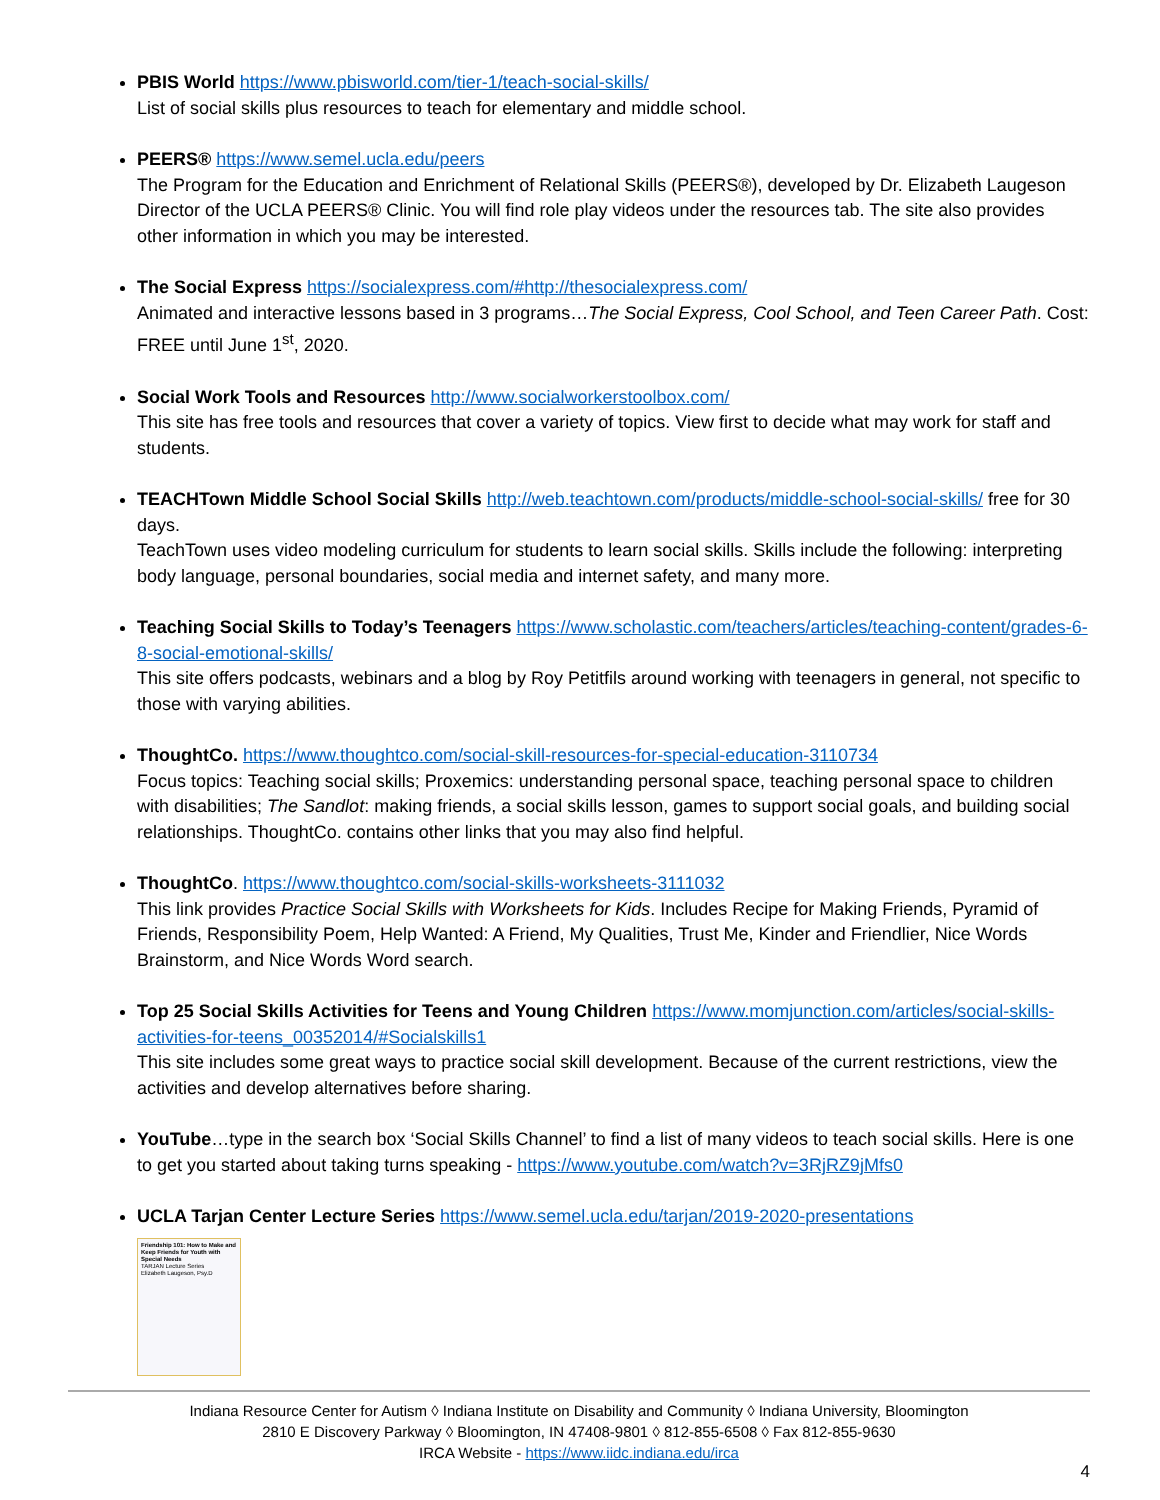PBIS World https://www.pbisworld.com/tier-1/teach-social-skills/
List of social skills plus resources to teach for elementary and middle school.
PEERS® https://www.semel.ucla.edu/peers
The Program for the Education and Enrichment of Relational Skills (PEERS®), developed by Dr. Elizabeth Laugeson Director of the UCLA PEERS® Clinic. You will find role play videos under the resources tab. The site also provides other information in which you may be interested.
The Social Express https://socialexpress.com/#http://thesocialexpress.com/
Animated and interactive lessons based in 3 programs…The Social Express, Cool School, and Teen Career Path. Cost: FREE until June 1<sup>st</sup>, 2020.
Social Work Tools and Resources http://www.socialworkerstoolbox.com/
This site has free tools and resources that cover a variety of topics. View first to decide what may work for staff and students.
TEACHTown Middle School Social Skills http://web.teachtown.com/products/middle-school-social-skills/ free for 30 days.
TeachTown uses video modeling curriculum for students to learn social skills. Skills include the following: interpreting body language, personal boundaries, social media and internet safety, and many more.
Teaching Social Skills to Today’s Teenagers https://www.scholastic.com/teachers/articles/teaching-content/grades-6-8-social-emotional-skills/
This site offers podcasts, webinars and a blog by Roy Petitfils around working with teenagers in general, not specific to those with varying abilities.
ThoughtCo. https://www.thoughtco.com/social-skill-resources-for-special-education-3110734
Focus topics: Teaching social skills; Proxemics: understanding personal space, teaching personal space to children with disabilities; The Sandlot: making friends, a social skills lesson, games to support social goals, and building social relationships. ThoughtCo. contains other links that you may also find helpful.
ThoughtCo. https://www.thoughtco.com/social-skills-worksheets-3111032
This link provides Practice Social Skills with Worksheets for Kids. Includes Recipe for Making Friends, Pyramid of Friends, Responsibility Poem, Help Wanted: A Friend, My Qualities, Trust Me, Kinder and Friendlier, Nice Words Brainstorm, and Nice Words Word search.
Top 25 Social Skills Activities for Teens and Young Children https://www.momjunction.com/articles/social-skills-activities-for-teens_00352014/#Socialskills1
This site includes some great ways to practice social skill development. Because of the current restrictions, view the activities and develop alternatives before sharing.
YouTube…type in the search box ‘Social Skills Channel’ to find a list of many videos to teach social skills. Here is one to get you started about taking turns speaking - https://www.youtube.com/watch?v=3RjRZ9jMfs0
UCLA Tarjan Center Lecture Series https://www.semel.ucla.edu/tarjan/2019-2020-presentations
Friendship 101: How to Make and Keep Friends for Youth with Special Needs
TARJAN Lecture Series
Elizabeth Laugeson, Psy.D
Indiana Resource Center for Autism ◊ Indiana Institute on Disability and Community ◊ Indiana University, Bloomington
2810 E Discovery Parkway ◊ Bloomington, IN 47408-9801 ◊ 812-855-6508 ◊ Fax 812-855-9630
IRCA Website - https://www.iidc.indiana.edu/irca
4